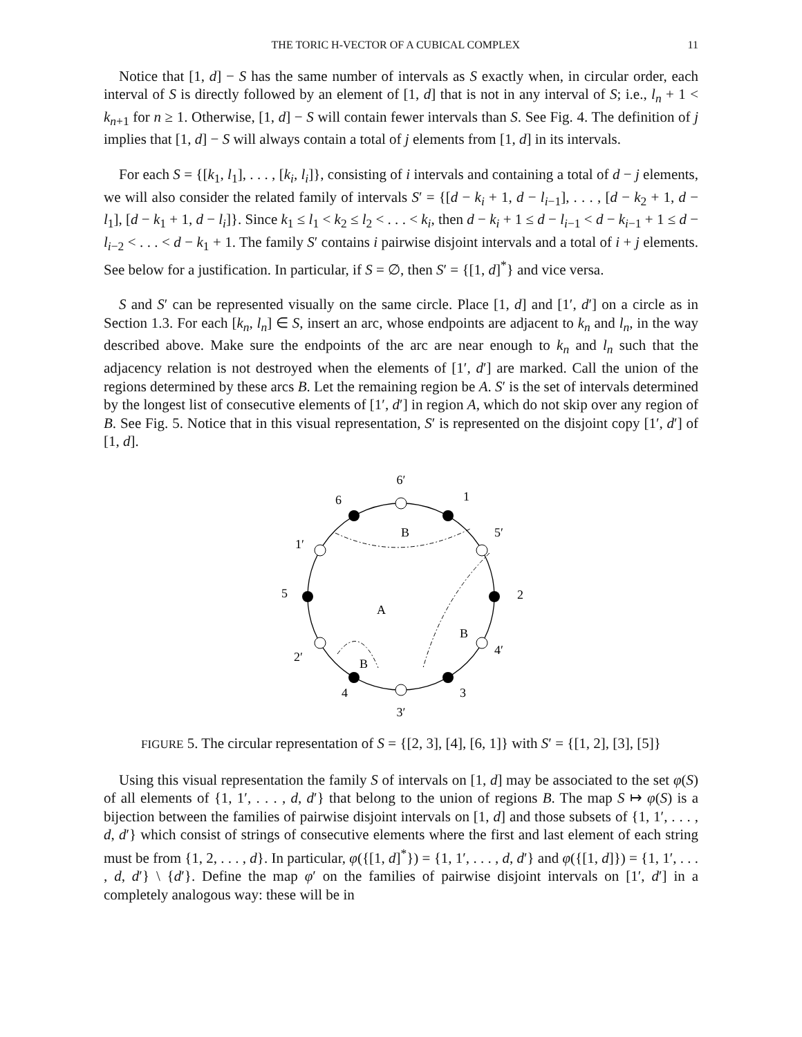THE TORIC H-VECTOR OF A CUBICAL COMPLEX 11
Notice that [1, d] − S has the same number of intervals as S exactly when, in circular order, each interval of S is directly followed by an element of [1, d] that is not in any interval of S; i.e., l<sub>n</sub> + 1 < k<sub>n+1</sub> for n ≥ 1. Otherwise, [1, d] − S will contain fewer intervals than S. See Fig. 4. The definition of j implies that [1, d] − S will always contain a total of j elements from [1, d] in its intervals.
For each S = {[k<sub>1</sub>, l<sub>1</sub>], . . . , [k<sub>i</sub>, l<sub>i</sub>]}, consisting of i intervals and containing a total of d − j elements, we will also consider the related family of intervals S′ = {[d − k<sub>i</sub> + 1, d − l<sub>i−1</sub>], . . . , [d − k<sub>2</sub> + 1, d − l<sub>1</sub>], [d − k<sub>1</sub> + 1, d − l<sub>i</sub>]}. Since k<sub>1</sub> ≤ l<sub>1</sub> < k<sub>2</sub> ≤ l<sub>2</sub> < . . . < k<sub>i</sub>, then d − k<sub>i</sub> + 1 ≤ d − l<sub>i−1</sub> < d − k<sub>i−1</sub> + 1 ≤ d − l<sub>i−2</sub> < . . . < d − k<sub>1</sub> + 1. The family S′ contains i pairwise disjoint intervals and a total of i + j elements. See below for a justification. In particular, if S = ∅, then S′ = {[1, d]<sup>*</sup>} and vice versa.
S and S′ can be represented visually on the same circle. Place [1, d] and [1′, d′] on a circle as in Section 1.3. For each [k<sub>n</sub>, l<sub>n</sub>] ∈ S, insert an arc, whose endpoints are adjacent to k<sub>n</sub> and l<sub>n</sub>, in the way described above. Make sure the endpoints of the arc are near enough to k<sub>n</sub> and l<sub>n</sub> such that the adjacency relation is not destroyed when the elements of [1′, d′] are marked. Call the union of the regions determined by these arcs B. Let the remaining region be A. S′ is the set of intervals determined by the longest list of consecutive elements of [1′, d′] in region A, which do not skip over any region of B. See Fig. 5. Notice that in this visual representation, S′ is represented on the disjoint copy [1′, d′] of [1, d].
6′
1
6
B
5′
1′
5
2
A
B
4′
2′
B
4
3
3′
FIGURE 5. The circular representation of S = {[2, 3], [4], [6, 1]} with S′ = {[1, 2], [3], [5]}
Using this visual representation the family S of intervals on [1, d] may be associated to the set φ(S) of all elements of {1, 1′, . . . , d, d′} that belong to the union of regions B. The map S ↦ φ(S) is a bijection between the families of pairwise disjoint intervals on [1, d] and those subsets of {1, 1′, . . . , d, d′} which consist of strings of consecutive elements where the first and last element of each string must be from {1, 2, . . . , d}. In particular, φ({[1, d]<sup>*</sup>}) = {1, 1′, . . . , d, d′} and φ({[1, d]}) = {1, 1′, . . . , d, d′} \ {d′}. Define the map φ′ on the families of pairwise disjoint intervals on [1′, d′] in a completely analogous way: these will be in